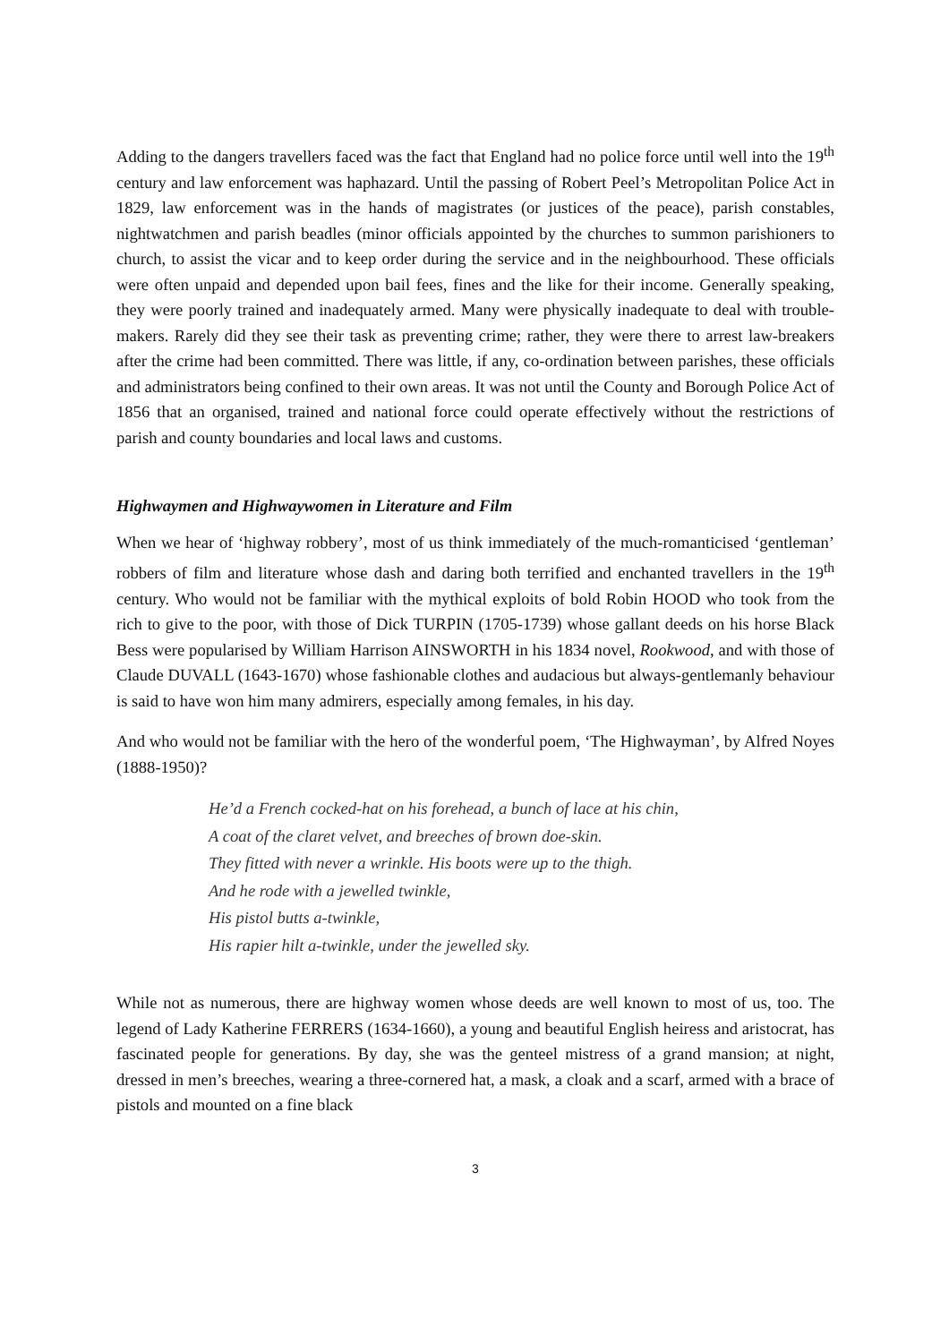Adding to the dangers travellers faced was the fact that England had no police force until well into the 19<sup>th</sup> century and law enforcement was haphazard. Until the passing of Robert Peel’s Metropolitan Police Act in 1829, law enforcement was in the hands of magistrates (or justices of the peace), parish constables, nightwatchmen and parish beadles (minor officials appointed by the churches to summon parishioners to church, to assist the vicar and to keep order during the service and in the neighbourhood. These officials were often unpaid and depended upon bail fees, fines and the like for their income. Generally speaking, they were poorly trained and inadequately armed. Many were physically inadequate to deal with trouble-makers. Rarely did they see their task as preventing crime; rather, they were there to arrest law-breakers after the crime had been committed. There was little, if any, co-ordination between parishes, these officials and administrators being confined to their own areas. It was not until the County and Borough Police Act of 1856 that an organised, trained and national force could operate effectively without the restrictions of parish and county boundaries and local laws and customs.
Highwaymen and Highwaywomen in Literature and Film
When we hear of ‘highway robbery’, most of us think immediately of the much-romanticised ‘gentleman’ robbers of film and literature whose dash and daring both terrified and enchanted travellers in the 19<sup>th</sup> century. Who would not be familiar with the mythical exploits of bold Robin HOOD who took from the rich to give to the poor, with those of Dick TURPIN (1705-1739) whose gallant deeds on his horse Black Bess were popularised by William Harrison AINSWORTH in his 1834 novel, Rookwood, and with those of Claude DUVALL (1643-1670) whose fashionable clothes and audacious but always-gentlemanly behaviour is said to have won him many admirers, especially among females, in his day.
And who would not be familiar with the hero of the wonderful poem, ‘The Highwayman’, by Alfred Noyes (1888-1950)?
He’d a French cocked-hat on his forehead, a bunch of lace at his chin,
A coat of the claret velvet, and breeches of brown doe-skin.
They fitted with never a wrinkle. His boots were up to the thigh.
And he rode with a jewelled twinkle,
His pistol butts a-twinkle,
His rapier hilt a-twinkle, under the jewelled sky.
While not as numerous, there are highway women whose deeds are well known to most of us, too. The legend of Lady Katherine FERRERS (1634-1660), a young and beautiful English heiress and aristocrat, has fascinated people for generations. By day, she was the genteel mistress of a grand mansion; at night, dressed in men’s breeches, wearing a three-cornered hat, a mask, a cloak and a scarf, armed with a brace of pistols and mounted on a fine black
3